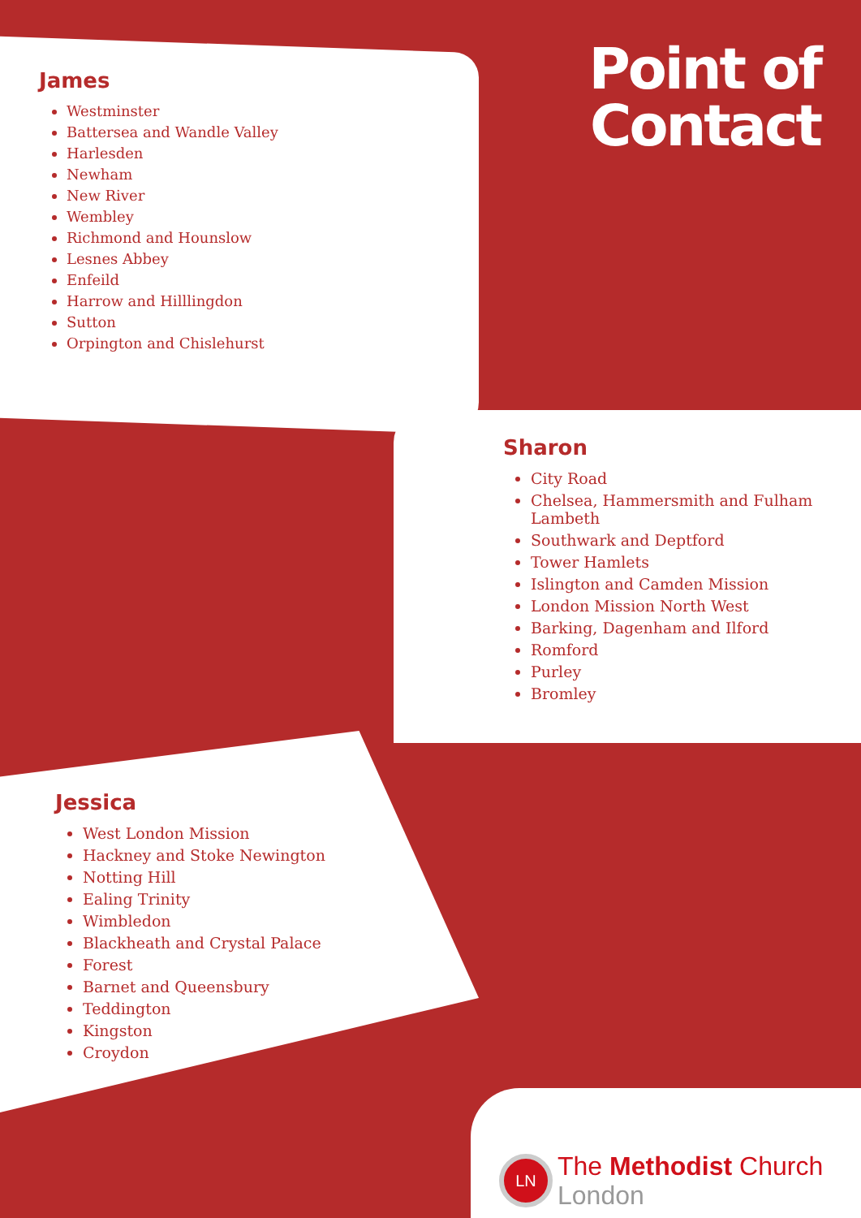James
Westminster
Battersea and Wandle Valley
Harlesden
Newham
New River
Wembley
Richmond and Hounslow
Lesnes Abbey
Enfeild
Harrow and Hilllingdon
Sutton
Orpington and Chislehurst
Point of
Contact
Sharon
City Road
Chelsea, Hammersmith and Fulham Lambeth
Southwark and Deptford
Tower Hamlets
Islington and Camden Mission
London Mission North West
Barking, Dagenham and Ilford
Romford
Purley
Bromley
Jessica
West London Mission
Hackney and Stoke Newington
Notting Hill
Ealing Trinity
Wimbledon
Blackheath and Crystal Palace
Forest
Barnet and Queensbury
Teddington
Kingston
Croydon
LN
The Methodist Church
London